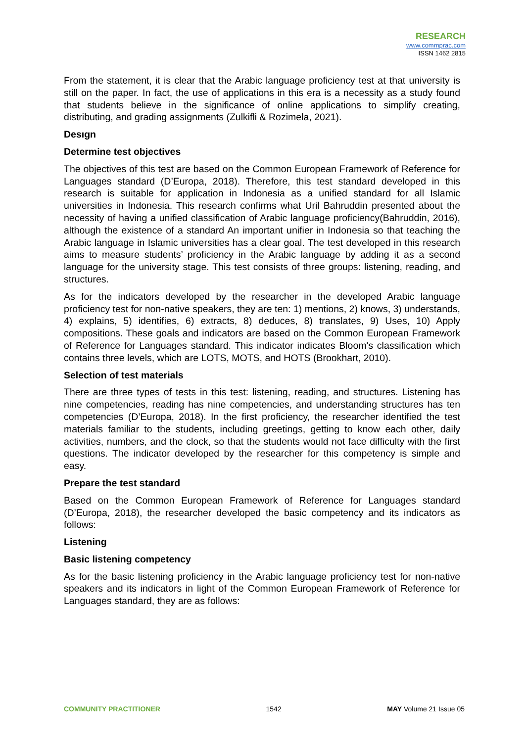RESEARCH
www.commprac.com
ISSN 1462 2815
From the statement, it is clear that the Arabic language proficiency test at that university is still on the paper. In fact, the use of applications in this era is a necessity as a study found that students believe in the significance of online applications to simplify creating, distributing, and grading assignments (Zulkifli & Rozimela, 2021).
Desıgn
Determine test objectives
The objectives of this test are based on the Common European Framework of Reference for Languages standard (D’Europa, 2018). Therefore, this test standard developed in this research is suitable for application in Indonesia as a unified standard for all Islamic universities in Indonesia. This research confirms what Uril Bahruddin presented about the necessity of having a unified classification of Arabic language proficiency(Bahruddin, 2016), although the existence of a standard An important unifier in Indonesia so that teaching the Arabic language in Islamic universities has a clear goal. The test developed in this research aims to measure students’ proficiency in the Arabic language by adding it as a second language for the university stage. This test consists of three groups: listening, reading, and structures.
As for the indicators developed by the researcher in the developed Arabic language proficiency test for non-native speakers, they are ten: 1) mentions, 2) knows, 3) understands, 4) explains, 5) identifies, 6) extracts, 8) deduces, 8) translates, 9) Uses, 10) Apply compositions. These goals and indicators are based on the Common European Framework of Reference for Languages standard. This indicator indicates Bloom's classification which contains three levels, which are LOTS, MOTS, and HOTS (Brookhart, 2010).
Selection of test materials
There are three types of tests in this test: listening, reading, and structures. Listening has nine competencies, reading has nine competencies, and understanding structures has ten competencies (D’Europa, 2018). In the first proficiency, the researcher identified the test materials familiar to the students, including greetings, getting to know each other, daily activities, numbers, and the clock, so that the students would not face difficulty with the first questions. The indicator developed by the researcher for this competency is simple and easy.
Prepare the test standard
Based on the Common European Framework of Reference for Languages standard (D’Europa, 2018), the researcher developed the basic competency and its indicators as follows:
Listening
Basic listening competency
As for the basic listening proficiency in the Arabic language proficiency test for non-native speakers and its indicators in light of the Common European Framework of Reference for Languages standard, they are as follows:
COMMUNITY PRACTITIONER 1542 MAY Volume 21 Issue 05